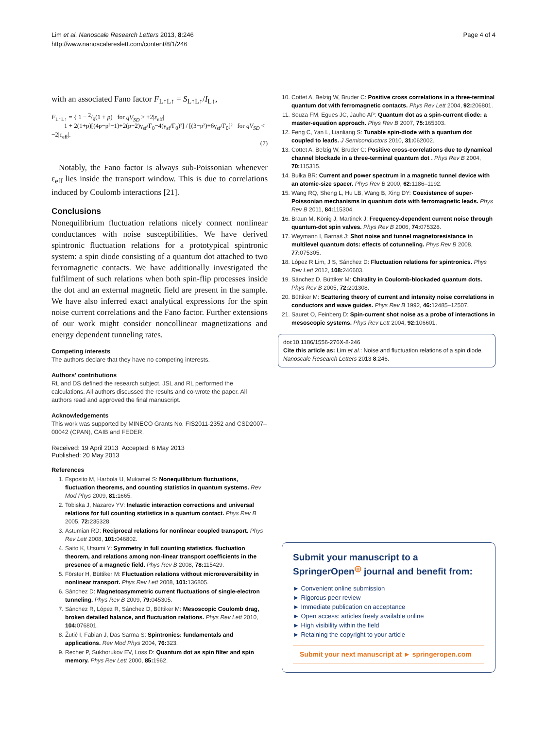Lim et al. Nanoscale Research Letters 2013, 8:246
http://www.nanoscalereslett.com/content/8/1/246
Page 4 of 4
with an associated Fano factor F<sub>L↑L↑</sub> = S<sub>L↑L↑</sub>/I<sub>L↑</sub>,
F<sub>L↑L↑</sub> = { 1 − 2/9(1 + p) for qV<sub>SD</sub> > +2|ε<sub>eff</sub>|
1 + 2(1+p)[(4p−p²−1)+2(p−2)γ<sub>sf</sub>/Γ<sub>0</sub>−4(γ<sub>sf</sub>/Γ<sub>0</sub>)²] / [(3−p²)+6γ<sub>sf</sub>/Γ<sub>0</sub>]² for qV<sub>SD</sub> < −2|ε<sub>eff</sub>|.
(7)
Notably, the Fano factor is always sub-Poissonian whenever ε<sub>eff</sub> lies inside the transport window. This is due to correlations induced by Coulomb interactions [21].
Conclusions
Nonequilibrium fluctuation relations nicely connect nonlinear conductances with noise susceptibilities. We have derived spintronic fluctuation relations for a prototypical spintronic system: a spin diode consisting of a quantum dot attached to two ferromagnetic contacts. We have additionally investigated the fulfilment of such relations when both spin-flip processes inside the dot and an external magnetic field are present in the sample. We have also inferred exact analytical expressions for the spin noise current correlations and the Fano factor. Further extensions of our work might consider noncollinear magnetizations and energy dependent tunneling rates.
Competing interests
The authors declare that they have no competing interests.
Authors' contributions
RL and DS defined the research subject. JSL and RL performed the calculations. All authors discussed the results and co-wrote the paper. All authors read and approved the final manuscript.
Acknowledgements
This work was supported by MINECO Grants No. FIS2011-2352 and CSD2007–00042 (CPAN), CAIB and FEDER.
Received: 19 April 2013 Accepted: 6 May 2013
Published: 20 May 2013
References
1. Esposito M, Harbola U, Mukamel S: Nonequilibrium fluctuations, fluctuation theorems, and counting statistics in quantum systems. Rev Mod Phys 2009, 81: 1665.
2. Tobiska J, Nazarov YV: Inelastic interaction corrections and universal relations for full counting statistics in a quantum contact. Phys Rev B 2005, 72: 235328.
3. Astumian RD: Reciprocal relations for nonlinear coupled transport. Phys Rev Lett 2008, 101: 046802.
4. Saito K, Utsumi Y: Symmetry in full counting statistics, fluctuation theorem, and relations among non-linear transport coefficients in the presence of a magnetic field. Phys Rev B 2008, 78: 115429.
5. Förster H, Büttiker M: Fluctuation relations without microreversibility in nonlinear transport. Phys Rev Lett 2008, 101: 136805.
6. Sánchez D: Magnetoasymmetric current fluctuations of single-electron tunneling. Phys Rev B 2009, 79: 045305.
7. Sánchez R, López R, Sánchez D, Büttiker M: Mesoscopic Coulomb drag, broken detailed balance, and fluctuation relations. Phys Rev Lett 2010, 104: 076801.
8. Žutić I, Fabian J, Das Sarma S: Spintronics: fundamentals and applications. Rev Mod Phys 2004, 76: 323.
9. Recher P, Sukhorukov EV, Loss D: Quantum dot as spin filter and spin memory. Phys Rev Lett 2000, 85: 1962.
10. Cottet A, Belzig W, Bruder C: Positive cross correlations in a three-terminal quantum dot with ferromagnetic contacts. Phys Rev Lett 2004, 92: 206801.
11. Souza FM, Egues JC, Jauho AP: Quantum dot as a spin-current diode: a master-equation approach. Phys Rev B 2007, 75: 165303.
12. Feng C, Yan L, Lianliang S: Tunable spin-diode with a quantum dot coupled to leads. J Semiconductors 2010, 31: 062002.
13. Cottet A, Belzig W, Bruder C: Positive cross-correlations due to dynamical channel blockade in a three-terminal quantum dot . Phys Rev B 2004, 70: 115315.
14. Bułka BR: Current and power spectrum in a magnetic tunnel device with an atomic-size spacer. Phys Rev B 2000, 62: 1186–1192.
15. Wang RQ, Sheng L, Hu LB, Wang B, Xing DY: Coexistence of super-Poissonian mechanisms in quantum dots with ferromagnetic leads. Phys Rev B 2011, 84: 115304.
16. Braun M, König J, Martinek J: Frequency-dependent current noise through quantum-dot spin valves. Phys Rev B 2006, 74: 075328.
17. Weymann I, Barnaś J: Shot noise and tunnel magnetoresistance in multilevel quantum dots: effects of cotunneling. Phys Rev B 2008, 77: 075305.
18. López R Lim, J S, Sánchez D: Fluctuation relations for spintronics. Phys Rev Lett 2012, 108: 246603.
19. Sánchez D, Büttiker M: Chirality in Coulomb-blockaded quantum dots. Phys Rev B 2005, 72: 201308.
20. Büttiker M: Scattering theory of current and intensity noise correlations in conductors and wave guides. Phys Rev B 1992, 46: 12485–12507.
21. Sauret O, Feinberg D: Spin-current shot noise as a probe of interactions in mesoscopic systems. Phys Rev Lett 2004, 92: 106601.
doi:10.1186/1556-276X-8-246
Cite this article as: Lim et al.: Noise and fluctuation relations of a spin diode. Nanoscale Research Letters 2013 8:246.
Submit your manuscript to a SpringerOpen<sup>◎</sup> journal and benefit from:
► Convenient online submission
► Rigorous peer review
► Immediate publication on acceptance
► Open access: articles freely available online
► High visibility within the field
► Retaining the copyright to your article
Submit your next manuscript at ► springeropen.com